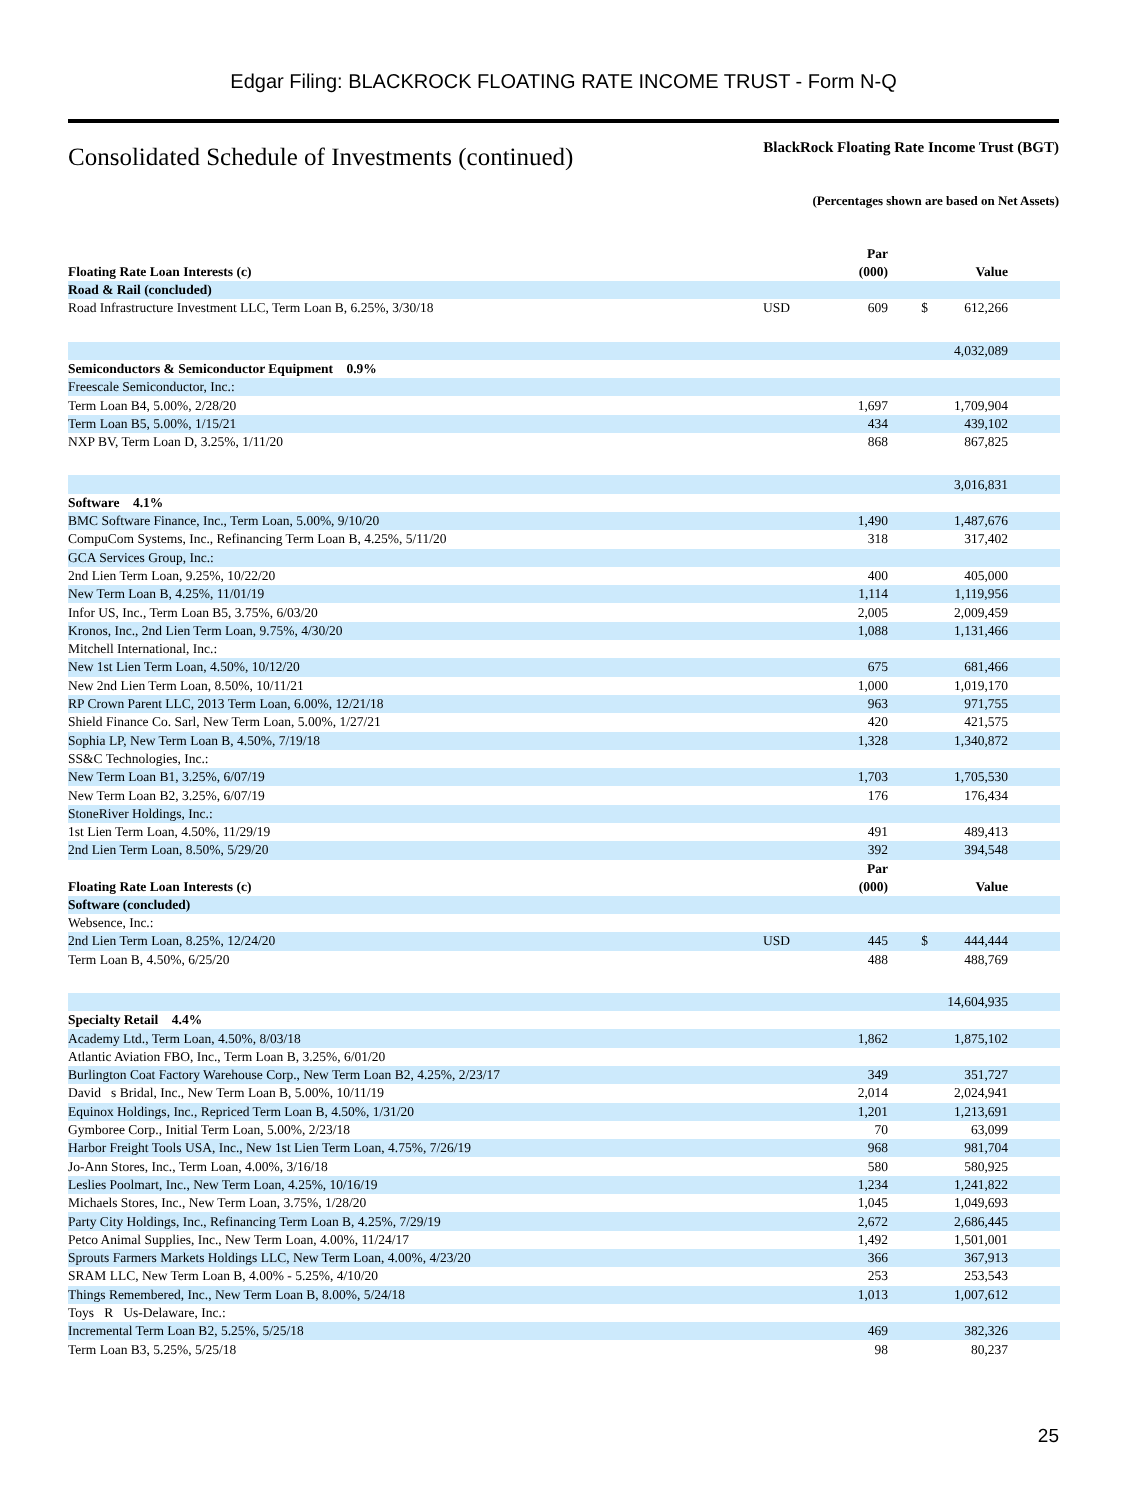Edgar Filing: BLACKROCK FLOATING RATE INCOME TRUST - Form N-Q
Consolidated Schedule of Investments (continued)
BlackRock Floating Rate Income Trust (BGT)
(Percentages shown are based on Net Assets)
| Floating Rate Loan Interests (c) | | Par (000) | | Value | |
| --- | --- | --- | --- | --- | --- |
| Road & Rail (concluded) | | | | | |
| Road Infrastructure Investment LLC, Term Loan B, 6.25%, 3/30/18 | USD | 609 | $ | 612,266 | |
| | | | | 4,032,089 | |
| Semiconductors & Semiconductor Equipment 0.9% | | | | | |
| Freescale Semiconductor, Inc.: | | | | | |
| Term Loan B4, 5.00%, 2/28/20 | | 1,697 | | 1,709,904 | |
| Term Loan B5, 5.00%, 1/15/21 | | 434 | | 439,102 | |
| NXP BV, Term Loan D, 3.25%, 1/11/20 | | 868 | | 867,825 | |
| | | | | 3,016,831 | |
| Software 4.1% | | | | | |
| BMC Software Finance, Inc., Term Loan, 5.00%, 9/10/20 | | 1,490 | | 1,487,676 | |
| CompuCom Systems, Inc., Refinancing Term Loan B, 4.25%, 5/11/20 | | 318 | | 317,402 | |
| GCA Services Group, Inc.: | | | | | |
| 2nd Lien Term Loan, 9.25%, 10/22/20 | | 400 | | 405,000 | |
| New Term Loan B, 4.25%, 11/01/19 | | 1,114 | | 1,119,956 | |
| Infor US, Inc., Term Loan B5, 3.75%, 6/03/20 | | 2,005 | | 2,009,459 | |
| Kronos, Inc., 2nd Lien Term Loan, 9.75%, 4/30/20 | | 1,088 | | 1,131,466 | |
| Mitchell International, Inc.: | | | | | |
| New 1st Lien Term Loan, 4.50%, 10/12/20 | | 675 | | 681,466 | |
| New 2nd Lien Term Loan, 8.50%, 10/11/21 | | 1,000 | | 1,019,170 | |
| RP Crown Parent LLC, 2013 Term Loan, 6.00%, 12/21/18 | | 963 | | 971,755 | |
| Shield Finance Co. Sarl, New Term Loan, 5.00%, 1/27/21 | | 420 | | 421,575 | |
| Sophia LP, New Term Loan B, 4.50%, 7/19/18 | | 1,328 | | 1,340,872 | |
| SS&C Technologies, Inc.: | | | | | |
| New Term Loan B1, 3.25%, 6/07/19 | | 1,703 | | 1,705,530 | |
| New Term Loan B2, 3.25%, 6/07/19 | | 176 | | 176,434 | |
| StoneRiver Holdings, Inc.: | | | | | |
| 1st Lien Term Loan, 4.50%, 11/29/19 | | 491 | | 489,413 | |
| 2nd Lien Term Loan, 8.50%, 5/29/20 | | 392 | | 394,548 | |
| Floating Rate Loan Interests (c) | | Par (000) | | Value | |
| Software (concluded) | | | | | |
| Websence, Inc.: | | | | | |
| 2nd Lien Term Loan, 8.25%, 12/24/20 | USD | 445 | $ | 444,444 | |
| Term Loan B, 4.50%, 6/25/20 | | 488 | | 488,769 | |
| | | | | 14,604,935 | |
| Specialty Retail 4.4% | | | | | |
| Academy Ltd., Term Loan, 4.50%, 8/03/18 | | 1,862 | | 1,875,102 | |
| Atlantic Aviation FBO, Inc., Term Loan B, 3.25%, 6/01/20 | | | | | |
| Burlington Coat Factory Warehouse Corp., New Term Loan B2, 4.25%, 2/23/17 | | 349 | | 351,727 | |
| David s Bridal, Inc., New Term Loan B, 5.00%, 10/11/19 | | 2,014 | | 2,024,941 | |
| Equinox Holdings, Inc., Repriced Term Loan B, 4.50%, 1/31/20 | | 1,201 | | 1,213,691 | |
| Gymboree Corp., Initial Term Loan, 5.00%, 2/23/18 | | 70 | | 63,099 | |
| Harbor Freight Tools USA, Inc., New 1st Lien Term Loan, 4.75%, 7/26/19 | | 968 | | 981,704 | |
| Jo-Ann Stores, Inc., Term Loan, 4.00%, 3/16/18 | | 580 | | 580,925 | |
| Leslies Poolmart, Inc., New Term Loan, 4.25%, 10/16/19 | | 1,234 | | 1,241,822 | |
| Michaels Stores, Inc., New Term Loan, 3.75%, 1/28/20 | | 1,045 | | 1,049,693 | |
| Party City Holdings, Inc., Refinancing Term Loan B, 4.25%, 7/29/19 | | 2,672 | | 2,686,445 | |
| Petco Animal Supplies, Inc., New Term Loan, 4.00%, 11/24/17 | | 1,492 | | 1,501,001 | |
| Sprouts Farmers Markets Holdings LLC, New Term Loan, 4.00%, 4/23/20 | | 366 | | 367,913 | |
| SRAM LLC, New Term Loan B, 4.00% - 5.25%, 4/10/20 | | 253 | | 253,543 | |
| Things Remembered, Inc., New Term Loan B, 8.00%, 5/24/18 | | 1,013 | | 1,007,612 | |
| Toys R Us-Delaware, Inc.: | | | | | |
| Incremental Term Loan B2, 5.25%, 5/25/18 | | 469 | | 382,326 | |
| Term Loan B3, 5.25%, 5/25/18 | | 98 | | 80,237 | |
25